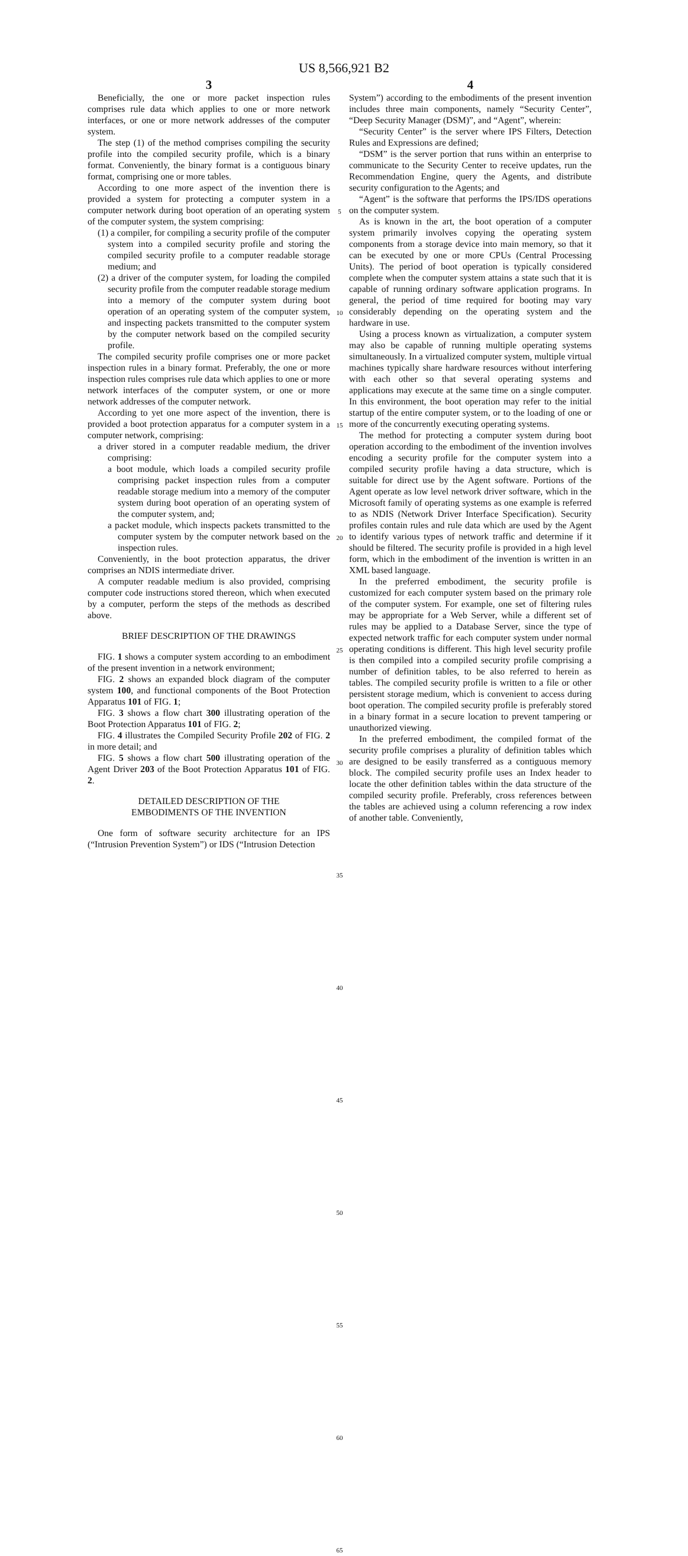US 8,566,921 B2
3
Beneficially, the one or more packet inspection rules comprises rule data which applies to one or more network interfaces, or one or more network addresses of the computer system.
The step (1) of the method comprises compiling the security profile into the compiled security profile, which is a binary format. Conveniently, the binary format is a contiguous binary format, comprising one or more tables.
According to one more aspect of the invention there is provided a system for protecting a computer system in a computer network during boot operation of an operating system of the computer system, the system comprising:
(1) a compiler, for compiling a security profile of the computer system into a compiled security profile and storing the compiled security profile to a computer readable storage medium; and
(2) a driver of the computer system, for loading the compiled security profile from the computer readable storage medium into a memory of the computer system during boot operation of an operating system of the computer system, and inspecting packets transmitted to the computer system by the computer network based on the compiled security profile.
The compiled security profile comprises one or more packet inspection rules in a binary format. Preferably, the one or more inspection rules comprises rule data which applies to one or more network interfaces of the computer system, or one or more network addresses of the computer network.
According to yet one more aspect of the invention, there is provided a boot protection apparatus for a computer system in a computer network, comprising:
a driver stored in a computer readable medium, the driver comprising:
a boot module, which loads a compiled security profile comprising packet inspection rules from a computer readable storage medium into a memory of the computer system during boot operation of an operating system of the computer system, and;
a packet module, which inspects packets transmitted to the computer system by the computer network based on the inspection rules.
Conveniently, in the boot protection apparatus, the driver comprises an NDIS intermediate driver.
A computer readable medium is also provided, comprising computer code instructions stored thereon, which when executed by a computer, perform the steps of the methods as described above.
BRIEF DESCRIPTION OF THE DRAWINGS
FIG. 1 shows a computer system according to an embodiment of the present invention in a network environment;
FIG. 2 shows an expanded block diagram of the computer system 100, and functional components of the Boot Protection Apparatus 101 of FIG. 1;
FIG. 3 shows a flow chart 300 illustrating operation of the Boot Protection Apparatus 101 of FIG. 2;
FIG. 4 illustrates the Compiled Security Profile 202 of FIG. 2 in more detail; and
FIG. 5 shows a flow chart 500 illustrating operation of the Agent Driver 203 of the Boot Protection Apparatus 101 of FIG. 2.
DETAILED DESCRIPTION OF THE
EMBODIMENTS OF THE INVENTION
One form of software security architecture for an IPS (“Intrusion Prevention System”) or IDS (“Intrusion Detection
5
10
15
20
25
30
35
40
45
50
55
60
65
4
System”) according to the embodiments of the present invention includes three main components, namely “Security Center”, “Deep Security Manager (DSM)”, and “Agent”, wherein:
“Security Center” is the server where IPS Filters, Detection Rules and Expressions are defined;
“DSM” is the server portion that runs within an enterprise to communicate to the Security Center to receive updates, run the Recommendation Engine, query the Agents, and distribute security configuration to the Agents; and
“Agent” is the software that performs the IPS/IDS operations on the computer system.
As is known in the art, the boot operation of a computer system primarily involves copying the operating system components from a storage device into main memory, so that it can be executed by one or more CPUs (Central Processing Units). The period of boot operation is typically considered complete when the computer system attains a state such that it is capable of running ordinary software application programs. In general, the period of time required for booting may vary considerably depending on the operating system and the hardware in use.
Using a process known as virtualization, a computer system may also be capable of running multiple operating systems simultaneously. In a virtualized computer system, multiple virtual machines typically share hardware resources without interfering with each other so that several operating systems and applications may execute at the same time on a single computer. In this environment, the boot operation may refer to the initial startup of the entire computer system, or to the loading of one or more of the concurrently executing operating systems.
The method for protecting a computer system during boot operation according to the embodiment of the invention involves encoding a security profile for the computer system into a compiled security profile having a data structure, which is suitable for direct use by the Agent software. Portions of the Agent operate as low level network driver software, which in the Microsoft family of operating systems as one example is referred to as NDIS (Network Driver Interface Specification). Security profiles contain rules and rule data which are used by the Agent to identify various types of network traffic and determine if it should be filtered. The security profile is provided in a high level form, which in the embodiment of the invention is written in an XML based language.
In the preferred embodiment, the security profile is customized for each computer system based on the primary role of the computer system. For example, one set of filtering rules may be appropriate for a Web Server, while a different set of rules may be applied to a Database Server, since the type of expected network traffic for each computer system under normal operating conditions is different. This high level security profile is then compiled into a compiled security profile comprising a number of definition tables, to be also referred to herein as tables. The compiled security profile is written to a file or other persistent storage medium, which is convenient to access during boot operation. The compiled security profile is preferably stored in a binary format in a secure location to prevent tampering or unauthorized viewing.
In the preferred embodiment, the compiled format of the security profile comprises a plurality of definition tables which are designed to be easily transferred as a contiguous memory block. The compiled security profile uses an Index header to locate the other definition tables within the data structure of the compiled security profile. Preferably, cross references between the tables are achieved using a column referencing a row index of another table. Conveniently,